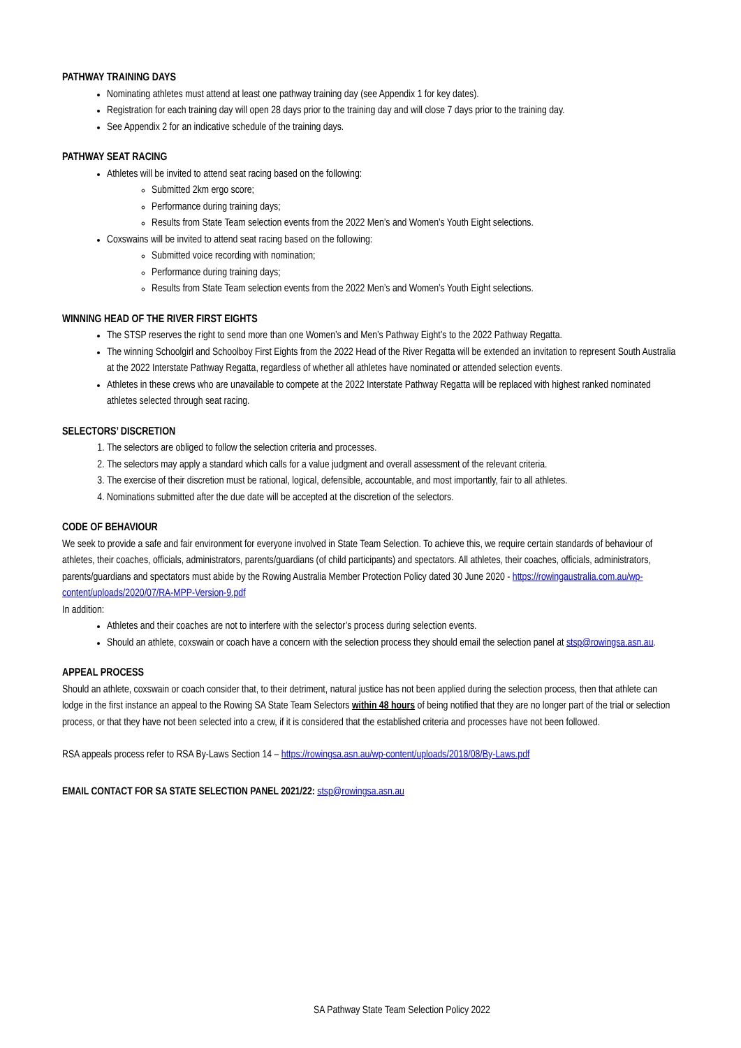PATHWAY TRAINING DAYS
Nominating athletes must attend at least one pathway training day (see Appendix 1 for key dates).
Registration for each training day will open 28 days prior to the training day and will close 7 days prior to the training day.
See Appendix 2 for an indicative schedule of the training days.
PATHWAY SEAT RACING
Athletes will be invited to attend seat racing based on the following:
Submitted 2km ergo score;
Performance during training days;
Results from State Team selection events from the 2022 Men’s and Women’s Youth Eight selections.
Coxswains will be invited to attend seat racing based on the following:
Submitted voice recording with nomination;
Performance during training days;
Results from State Team selection events from the 2022 Men’s and Women’s Youth Eight selections.
WINNING HEAD OF THE RIVER FIRST EIGHTS
The STSP reserves the right to send more than one Women’s and Men’s Pathway Eight’s to the 2022 Pathway Regatta.
The winning Schoolgirl and Schoolboy First Eights from the 2022 Head of the River Regatta will be extended an invitation to represent South Australia at the 2022 Interstate Pathway Regatta, regardless of whether all athletes have nominated or attended selection events.
Athletes in these crews who are unavailable to compete at the 2022 Interstate Pathway Regatta will be replaced with highest ranked nominated athletes selected through seat racing.
SELECTORS’ DISCRETION
1. The selectors are obliged to follow the selection criteria and processes.
2. The selectors may apply a standard which calls for a value judgment and overall assessment of the relevant criteria.
3. The exercise of their discretion must be rational, logical, defensible, accountable, and most importantly, fair to all athletes.
4. Nominations submitted after the due date will be accepted at the discretion of the selectors.
CODE OF BEHAVIOUR
We seek to provide a safe and fair environment for everyone involved in State Team Selection. To achieve this, we require certain standards of behaviour of athletes, their coaches, officials, administrators, parents/guardians (of child participants) and spectators. All athletes, their coaches, officials, administrators, parents/guardians and spectators must abide by the Rowing Australia Member Protection Policy dated 30 June 2020 - https://rowingaustralia.com.au/wp-content/uploads/2020/07/RA-MPP-Version-9.pdf
In addition:
Athletes and their coaches are not to interfere with the selector’s process during selection events.
Should an athlete, coxswain or coach have a concern with the selection process they should email the selection panel at stsp@rowingsa.asn.au.
APPEAL PROCESS
Should an athlete, coxswain or coach consider that, to their detriment, natural justice has not been applied during the selection process, then that athlete can lodge in the first instance an appeal to the Rowing SA State Team Selectors within 48 hours of being notified that they are no longer part of the trial or selection process, or that they have not been selected into a crew, if it is considered that the established criteria and processes have not been followed.
RSA appeals process refer to RSA By-Laws Section 14 – https://rowingsa.asn.au/wp-content/uploads/2018/08/By-Laws.pdf
EMAIL CONTACT FOR SA STATE SELECTION PANEL 2021/22: stsp@rowingsa.asn.au
SA Pathway State Team Selection Policy 2022